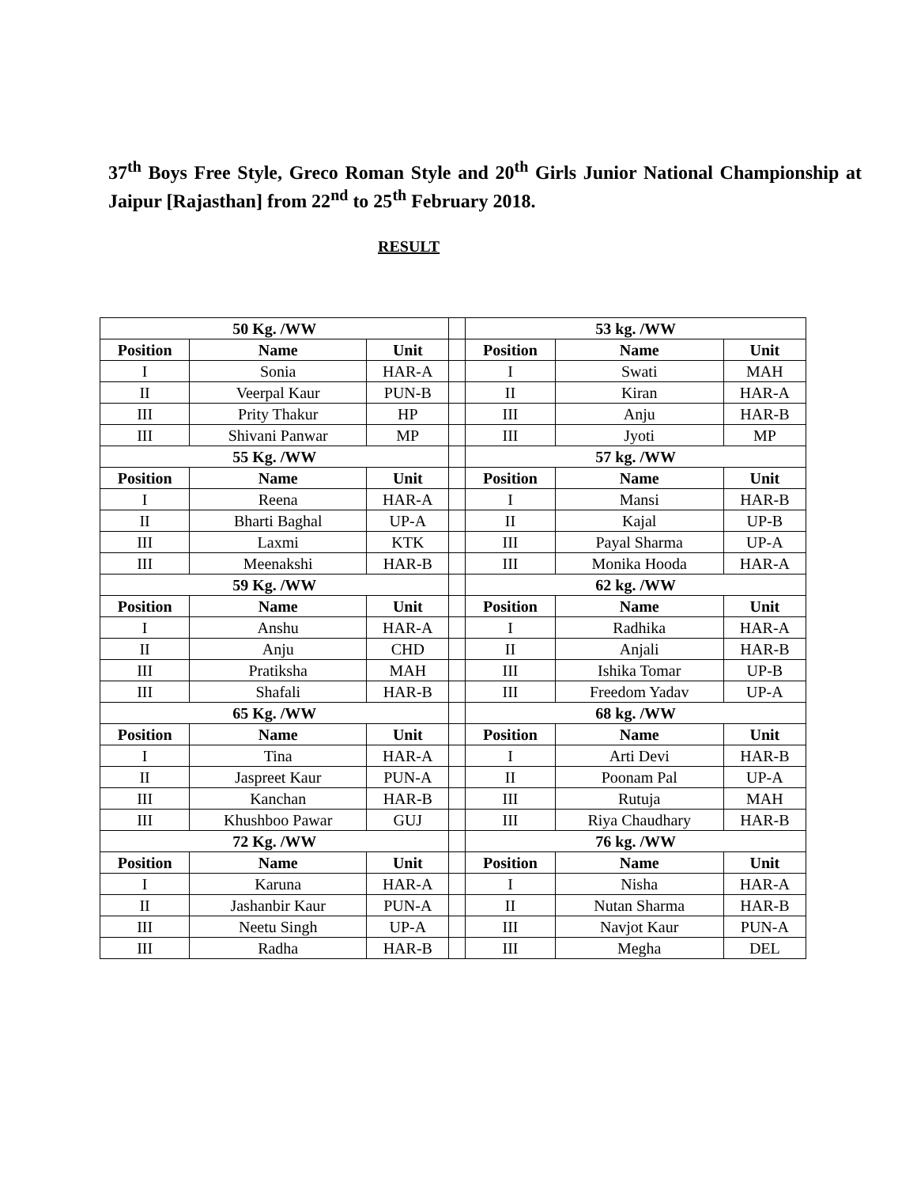37<sup>th</sup> Boys Free Style, Greco Roman Style and 20<sup>th</sup> Girls Junior National Championship at Jaipur [Rajasthan] from 22<sup>nd</sup> to 25<sup>th</sup> February 2018.
RESULT
| 50 Kg. /WW | | | | 53 kg. /WW | | |
| Position | Name | Unit | | Position | Name | Unit |
| I | Sonia | HAR-A | | I | Swati | MAH |
| II | Veerpal Kaur | PUN-B | | II | Kiran | HAR-A |
| III | Prity Thakur | HP | | III | Anju | HAR-B |
| III | Shivani Panwar | MP | | III | Jyoti | MP |
| 55 Kg. /WW | | | | 57 kg. /WW | | |
| Position | Name | Unit | | Position | Name | Unit |
| I | Reena | HAR-A | | I | Mansi | HAR-B |
| II | Bharti Baghal | UP-A | | II | Kajal | UP-B |
| III | Laxmi | KTK | | III | Payal Sharma | UP-A |
| III | Meenakshi | HAR-B | | III | Monika Hooda | HAR-A |
| 59 Kg. /WW | | | | 62 kg. /WW | | |
| Position | Name | Unit | | Position | Name | Unit |
| I | Anshu | HAR-A | | I | Radhika | HAR-A |
| II | Anju | CHD | | II | Anjali | HAR-B |
| III | Pratiksha | MAH | | III | Ishika Tomar | UP-B |
| III | Shafali | HAR-B | | III | Freedom Yadav | UP-A |
| 65 Kg. /WW | | | | 68 kg. /WW | | |
| Position | Name | Unit | | Position | Name | Unit |
| I | Tina | HAR-A | | I | Arti Devi | HAR-B |
| II | Jaspreet Kaur | PUN-A | | II | Poonam Pal | UP-A |
| III | Kanchan | HAR-B | | III | Rutuja | MAH |
| III | Khushboo Pawar | GUJ | | III | Riya Chaudhary | HAR-B |
| 72 Kg. /WW | | | | 76 kg. /WW | | |
| Position | Name | Unit | | Position | Name | Unit |
| I | Karuna | HAR-A | | I | Nisha | HAR-A |
| II | Jashanbir Kaur | PUN-A | | II | Nutan Sharma | HAR-B |
| III | Neetu Singh | UP-A | | III | Navjot Kaur | PUN-A |
| III | Radha | HAR-B | | III | Megha | DEL |